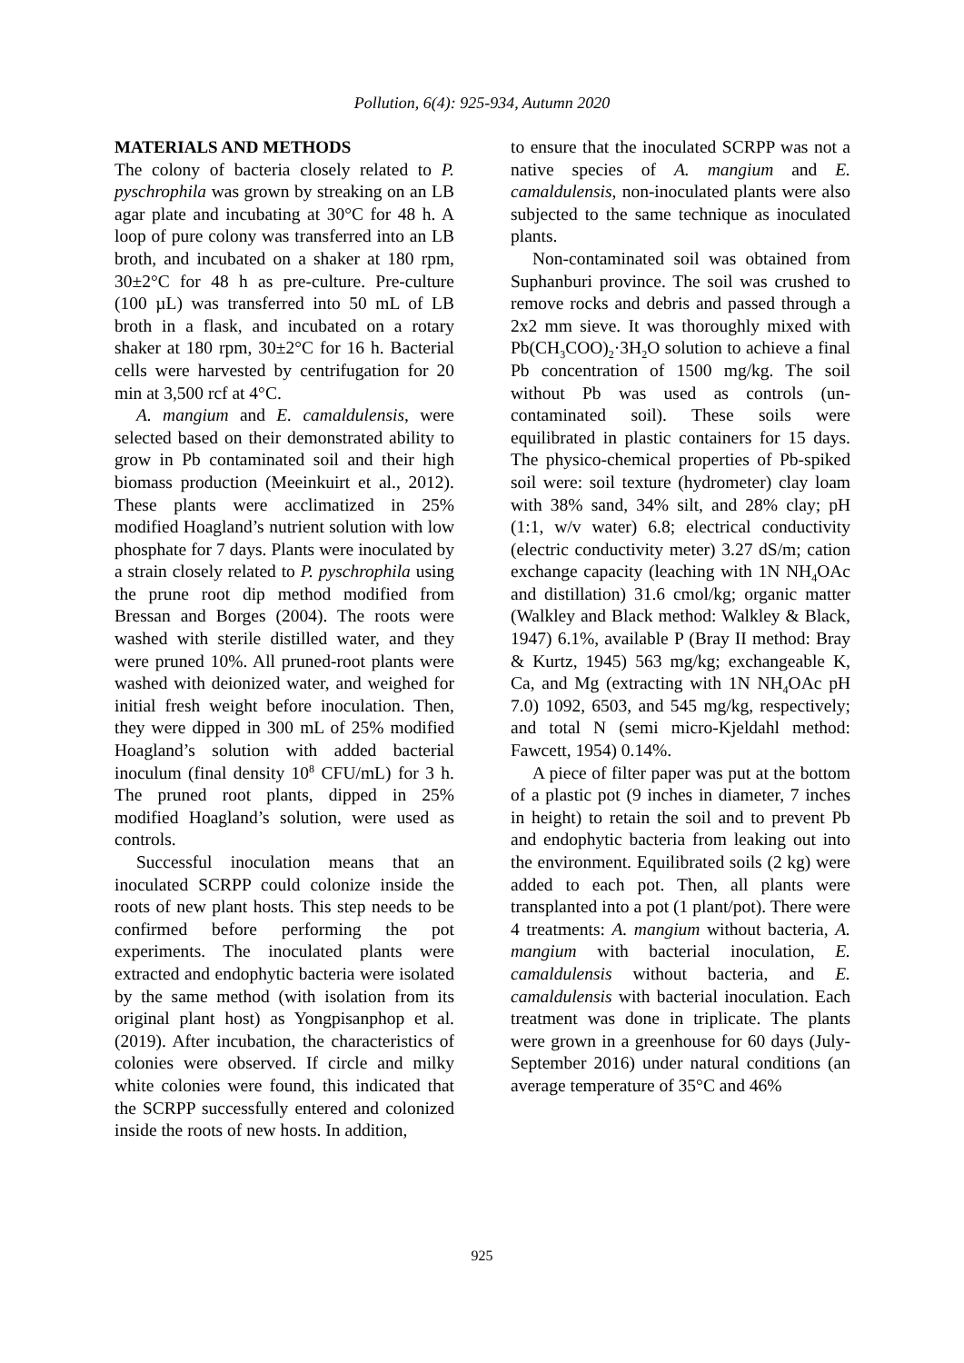Pollution, 6(4): 925-934, Autumn 2020
MATERIALS AND METHODS
The colony of bacteria closely related to P. pyschrophila was grown by streaking on an LB agar plate and incubating at 30°C for 48 h. A loop of pure colony was transferred into an LB broth, and incubated on a shaker at 180 rpm, 30±2°C for 48 h as pre-culture. Pre-culture (100 µL) was transferred into 50 mL of LB broth in a flask, and incubated on a rotary shaker at 180 rpm, 30±2°C for 16 h. Bacterial cells were harvested by centrifugation for 20 min at 3,500 rcf at 4°C.
A. mangium and E. camaldulensis, were selected based on their demonstrated ability to grow in Pb contaminated soil and their high biomass production (Meeinkuirt et al., 2012). These plants were acclimatized in 25% modified Hoagland’s nutrient solution with low phosphate for 7 days. Plants were inoculated by a strain closely related to P. pyschrophila using the prune root dip method modified from Bressan and Borges (2004). The roots were washed with sterile distilled water, and they were pruned 10%. All pruned-root plants were washed with deionized water, and weighed for initial fresh weight before inoculation. Then, they were dipped in 300 mL of 25% modified Hoagland’s solution with added bacterial inoculum (final density 10<sup>8</sup> CFU/mL) for 3 h. The pruned root plants, dipped in 25% modified Hoagland’s solution, were used as controls.
Successful inoculation means that an inoculated SCRPP could colonize inside the roots of new plant hosts. This step needs to be confirmed before performing the pot experiments. The inoculated plants were extracted and endophytic bacteria were isolated by the same method (with isolation from its original plant host) as Yongpisanphop et al. (2019). After incubation, the characteristics of colonies were observed. If circle and milky white colonies were found, this indicated that the SCRPP successfully entered and colonized inside the roots of new hosts. In addition,
to ensure that the inoculated SCRPP was not a native species of A. mangium and E. camaldulensis, non-inoculated plants were also subjected to the same technique as inoculated plants.
Non-contaminated soil was obtained from Suphanburi province. The soil was crushed to remove rocks and debris and passed through a 2x2 mm sieve. It was thoroughly mixed with Pb(CH<sub>3</sub>COO)<sub>2</sub>·3H<sub>2</sub>O solution to achieve a final Pb concentration of 1500 mg/kg. The soil without Pb was used as controls (un-contaminated soil). These soils were equilibrated in plastic containers for 15 days. The physico-chemical properties of Pb-spiked soil were: soil texture (hydrometer) clay loam with 38% sand, 34% silt, and 28% clay; pH (1:1, w/v water) 6.8; electrical conductivity (electric conductivity meter) 3.27 dS/m; cation exchange capacity (leaching with 1N NH<sub>4</sub>OAc and distillation) 31.6 cmol/kg; organic matter (Walkley and Black method: Walkley & Black, 1947) 6.1%, available P (Bray II method: Bray & Kurtz, 1945) 563 mg/kg; exchangeable K, Ca, and Mg (extracting with 1N NH<sub>4</sub>OAc pH 7.0) 1092, 6503, and 545 mg/kg, respectively; and total N (semi micro-Kjeldahl method: Fawcett, 1954) 0.14%.
A piece of filter paper was put at the bottom of a plastic pot (9 inches in diameter, 7 inches in height) to retain the soil and to prevent Pb and endophytic bacteria from leaking out into the environment. Equilibrated soils (2 kg) were added to each pot. Then, all plants were transplanted into a pot (1 plant/pot). There were 4 treatments: A. mangium without bacteria, A. mangium with bacterial inoculation, E. camaldulensis without bacteria, and E. camaldulensis with bacterial inoculation. Each treatment was done in triplicate. The plants were grown in a greenhouse for 60 days (July-September 2016) under natural conditions (an average temperature of 35°C and 46%
925